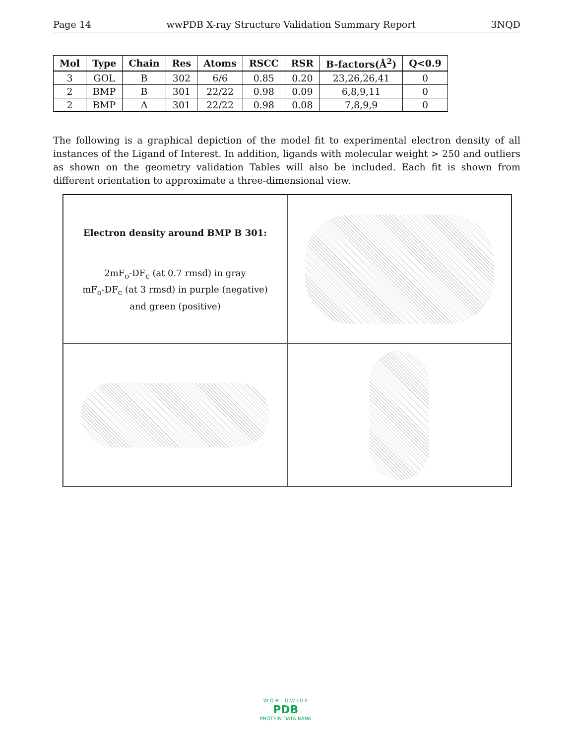Page 14 wwPDB X-ray Structure Validation Summary Report 3NQD
| Mol | Type | Chain | Res | Atoms | RSCC | RSR | B-factors(Å<sup>2</sup>) | Q<0.9 |
| --- | --- | --- | --- | --- | --- | --- | --- | --- |
| 3 | GOL | B | 302 | 6/6 | 0.85 | 0.20 | 23,26,26,41 | 0 |
| 2 | BMP | B | 301 | 22/22 | 0.98 | 0.09 | 6,8,9,11 | 0 |
| 2 | BMP | A | 301 | 22/22 | 0.98 | 0.08 | 7,8,9,9 | 0 |
The following is a graphical depiction of the model fit to experimental electron density of all instances of the Ligand of Interest. In addition, ligands with molecular weight > 250 and outliers as shown on the geometry validation Tables will also be included. Each fit is shown from different orientation to approximate a three-dimensional view.
Electron density around BMP B 301:
2mF<sub>o</sub>-DF<sub>c</sub> (at 0.7 rmsd) in gray
mF<sub>o</sub>-DF<sub>c</sub> (at 3 rmsd) in purple (negative)
and green (positive)
W O R L D W I D E
PDB
PROTEIN DATA BANK